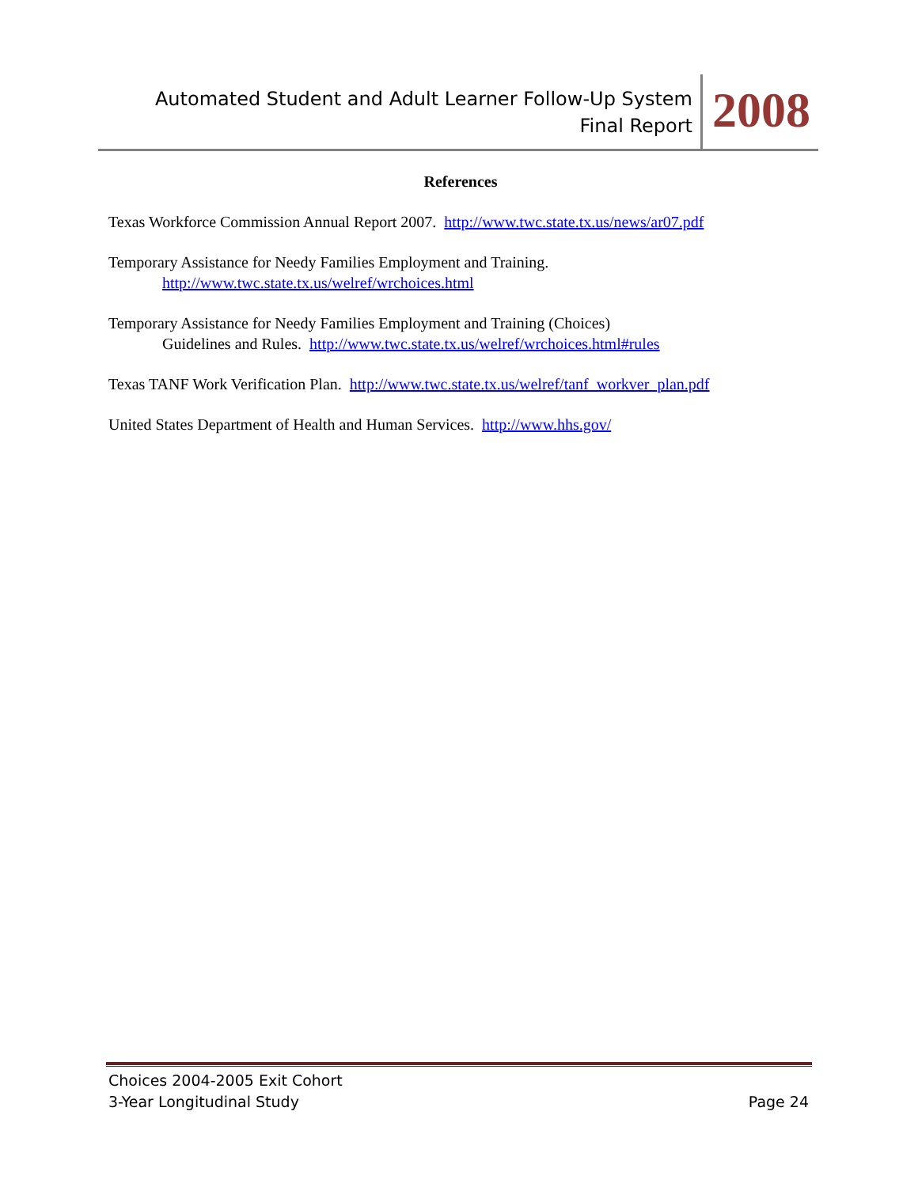Automated Student and Adult Learner Follow-Up System
Final Report
2008
References
Texas Workforce Commission Annual Report 2007. http://www.twc.state.tx.us/news/ar07.pdf
Temporary Assistance for Needy Families Employment and Training.
http://www.twc.state.tx.us/welref/wrchoices.html
Temporary Assistance for Needy Families Employment and Training (Choices)
Guidelines and Rules. http://www.twc.state.tx.us/welref/wrchoices.html#rules
Texas TANF Work Verification Plan. http://www.twc.state.tx.us/welref/tanf_workver_plan.pdf
United States Department of Health and Human Services. http://www.hhs.gov/
Choices 2004-2005 Exit Cohort
3-Year Longitudinal Study
Page 24